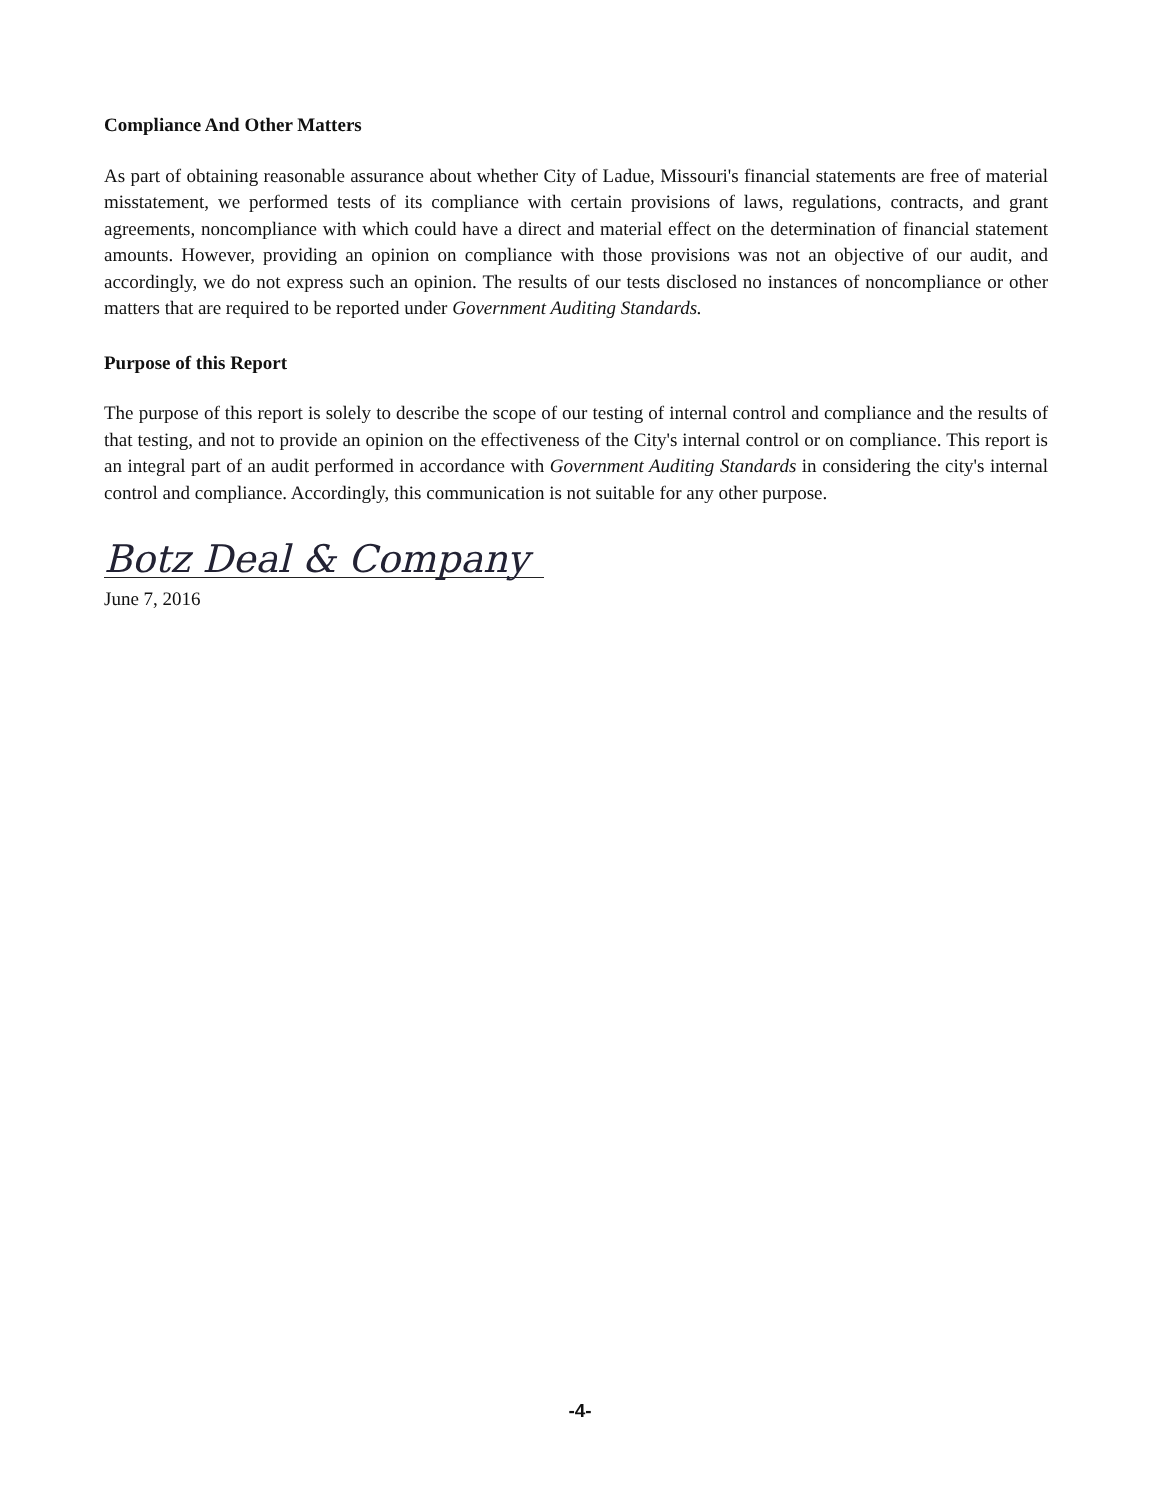Compliance And Other Matters
As part of obtaining reasonable assurance about whether City of Ladue, Missouri's financial statements are free of material misstatement, we performed tests of its compliance with certain provisions of laws, regulations, contracts, and grant agreements, noncompliance with which could have a direct and material effect on the determination of financial statement amounts. However, providing an opinion on compliance with those provisions was not an objective of our audit, and accordingly, we do not express such an opinion. The results of our tests disclosed no instances of noncompliance or other matters that are required to be reported under Government Auditing Standards.
Purpose of this Report
The purpose of this report is solely to describe the scope of our testing of internal control and compliance and the results of that testing, and not to provide an opinion on the effectiveness of the City's internal control or on compliance. This report is an integral part of an audit performed in accordance with Government Auditing Standards in considering the city's internal control and compliance. Accordingly, this communication is not suitable for any other purpose.
Botz Deal & Company
June 7, 2016
-4-